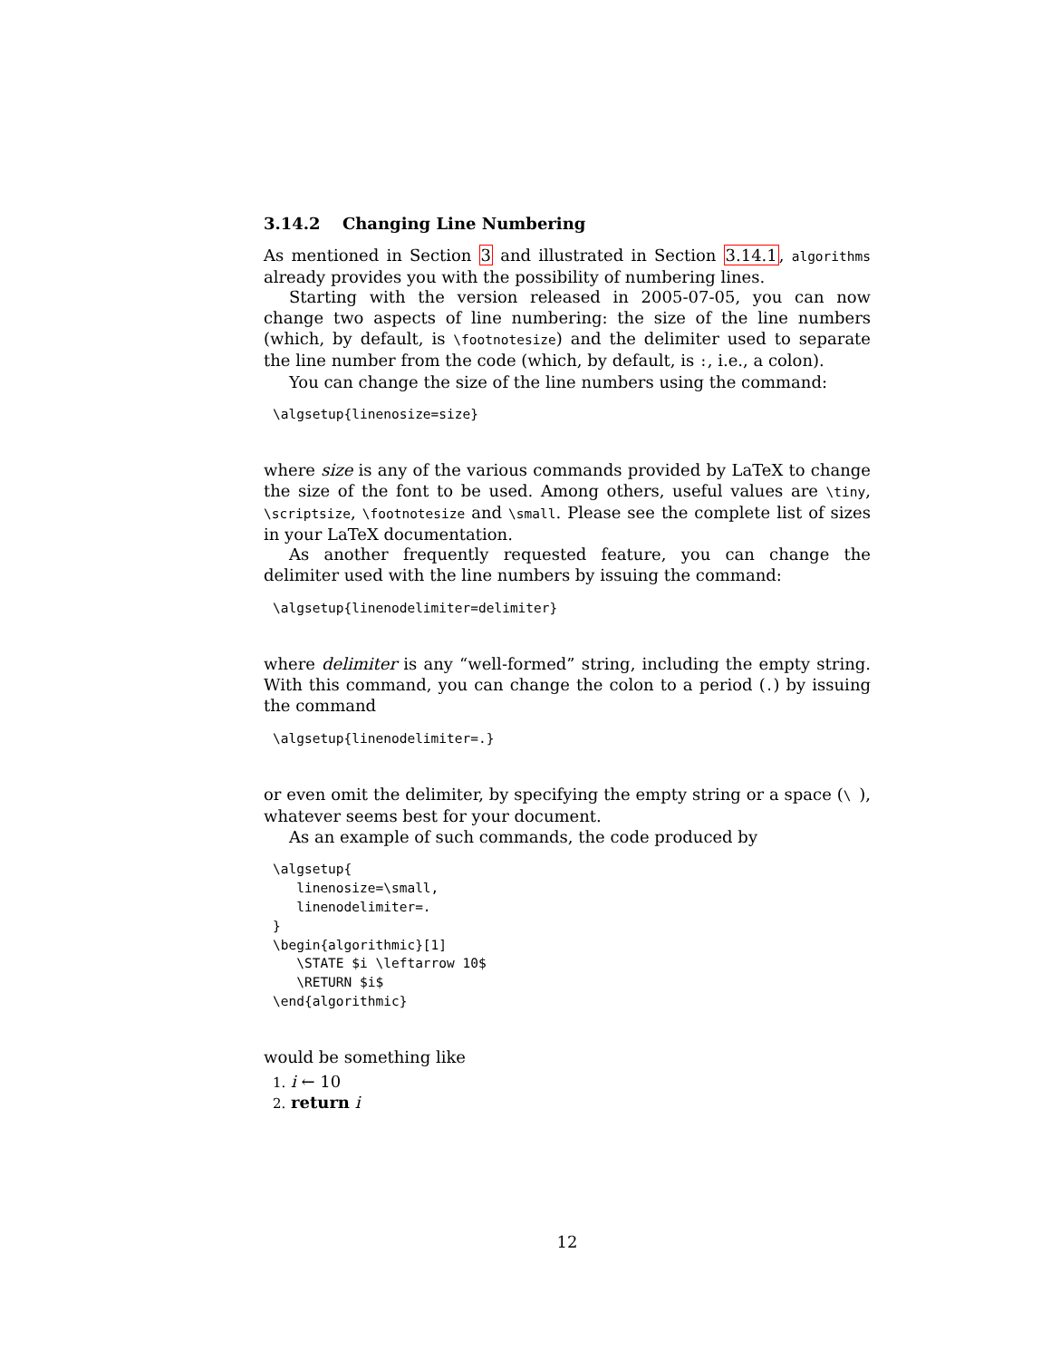3.14.2 Changing Line Numbering
As mentioned in Section 3 and illustrated in Section 3.14.1, algorithms already provides you with the possibility of numbering lines.
Starting with the version released in 2005-07-05, you can now change two aspects of line numbering: the size of the line numbers (which, by default, is \footnotesize) and the delimiter used to separate the line number from the code (which, by default, is :, i.e., a colon).
You can change the size of the line numbers using the command:
\algsetup{linenosize=size}
where size is any of the various commands provided by LaTeX to change the size of the font to be used. Among others, useful values are \tiny, \scriptsize, \footnotesize and \small. Please see the complete list of sizes in your LaTeX documentation.
As another frequently requested feature, you can change the delimiter used with the line numbers by issuing the command:
\algsetup{linenodelimiter=delimiter}
where delimiter is any “well-formed” string, including the empty string. With this command, you can change the colon to a period (.) by issuing the command
\algsetup{linenodelimiter=.}
or even omit the delimiter, by specifying the empty string or a space (\ ), whatever seems best for your document.
As an example of such commands, the code produced by
\algsetup{
   linenosize=\small,
   linenodelimiter=.
}
\begin{algorithmic}[1]
   \STATE $i \leftarrow 10$
   \RETURN $i$
\end{algorithmic}
would be something like
1. i ← 10
2. return i
12